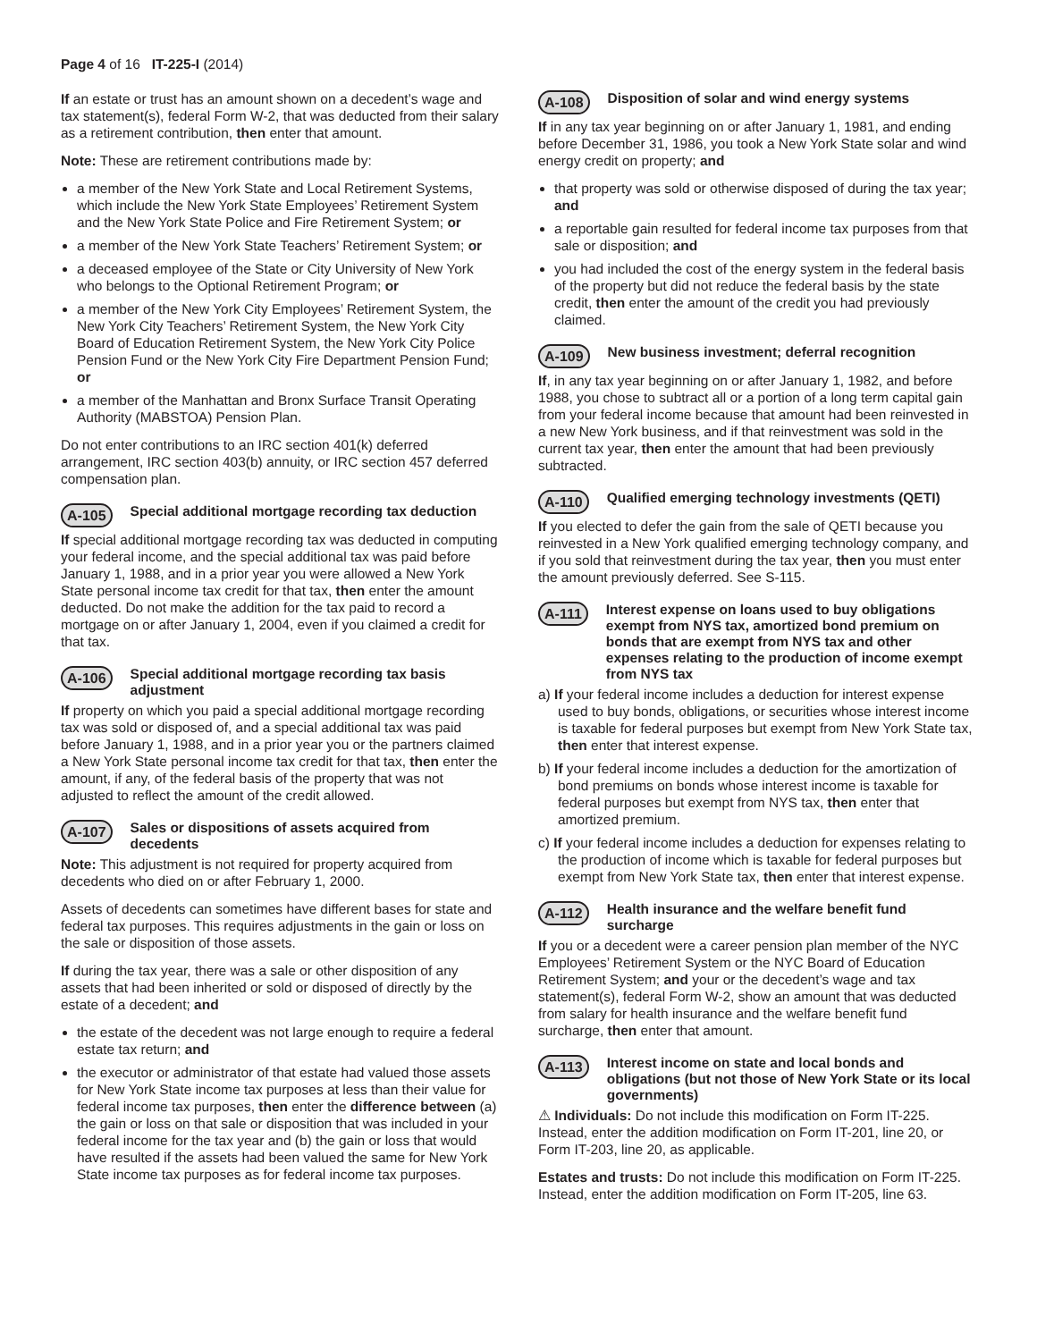Page 4 of 16 IT-225-I (2014)
If an estate or trust has an amount shown on a decedent’s wage and tax statement(s), federal Form W-2, that was deducted from their salary as a retirement contribution, then enter that amount.
Note: These are retirement contributions made by:
a member of the New York State and Local Retirement Systems, which include the New York State Employees’ Retirement System and the New York State Police and Fire Retirement System; or
a member of the New York State Teachers’ Retirement System; or
a deceased employee of the State or City University of New York who belongs to the Optional Retirement Program; or
a member of the New York City Employees’ Retirement System, the New York City Teachers’ Retirement System, the New York City Board of Education Retirement System, the New York City Police Pension Fund or the New York City Fire Department Pension Fund; or
a member of the Manhattan and Bronx Surface Transit Operating Authority (MABSTOA) Pension Plan.
Do not enter contributions to an IRC section 401(k) deferred arrangement, IRC section 403(b) annuity, or IRC section 457 deferred compensation plan.
A-105 Special additional mortgage recording tax deduction
If special additional mortgage recording tax was deducted in computing your federal income, and the special additional tax was paid before January 1, 1988, and in a prior year you were allowed a New York State personal income tax credit for that tax, then enter the amount deducted. Do not make the addition for the tax paid to record a mortgage on or after January 1, 2004, even if you claimed a credit for that tax.
A-106 Special additional mortgage recording tax basis adjustment
If property on which you paid a special additional mortgage recording tax was sold or disposed of, and a special additional tax was paid before January 1, 1988, and in a prior year you or the partners claimed a New York State personal income tax credit for that tax, then enter the amount, if any, of the federal basis of the property that was not adjusted to reflect the amount of the credit allowed.
A-107 Sales or dispositions of assets acquired from decedents
Note: This adjustment is not required for property acquired from decedents who died on or after February 1, 2000.
Assets of decedents can sometimes have different bases for state and federal tax purposes. This requires adjustments in the gain or loss on the sale or disposition of those assets.
If during the tax year, there was a sale or other disposition of any assets that had been inherited or sold or disposed of directly by the estate of a decedent; and
the estate of the decedent was not large enough to require a federal estate tax return; and
the executor or administrator of that estate had valued those assets for New York State income tax purposes at less than their value for federal income tax purposes, then enter the difference between (a) the gain or loss on that sale or disposition that was included in your federal income for the tax year and (b) the gain or loss that would have resulted if the assets had been valued the same for New York State income tax purposes as for federal income tax purposes.
A-108 Disposition of solar and wind energy systems
If in any tax year beginning on or after January 1, 1981, and ending before December 31, 1986, you took a New York State solar and wind energy credit on property; and
that property was sold or otherwise disposed of during the tax year; and
a reportable gain resulted for federal income tax purposes from that sale or disposition; and
you had included the cost of the energy system in the federal basis of the property but did not reduce the federal basis by the state credit, then enter the amount of the credit you had previously claimed.
A-109 New business investment; deferral recognition
If, in any tax year beginning on or after January 1, 1982, and before 1988, you chose to subtract all or a portion of a long term capital gain from your federal income because that amount had been reinvested in a new New York business, and if that reinvestment was sold in the current tax year, then enter the amount that had been previously subtracted.
A-110 Qualified emerging technology investments (QETI)
If you elected to defer the gain from the sale of QETI because you reinvested in a New York qualified emerging technology company, and if you sold that reinvestment during the tax year, then you must enter the amount previously deferred. See S-115.
A-111 Interest expense on loans used to buy obligations exempt from NYS tax, amortized bond premium on bonds that are exempt from NYS tax and other expenses relating to the production of income exempt from NYS tax
a) If your federal income includes a deduction for interest expense used to buy bonds, obligations, or securities whose interest income is taxable for federal purposes but exempt from New York State tax, then enter that interest expense.
b) If your federal income includes a deduction for the amortization of bond premiums on bonds whose interest income is taxable for federal purposes but exempt from NYS tax, then enter that amortized premium.
c) If your federal income includes a deduction for expenses relating to the production of income which is taxable for federal purposes but exempt from New York State tax, then enter that interest expense.
A-112 Health insurance and the welfare benefit fund surcharge
If you or a decedent were a career pension plan member of the NYC Employees’ Retirement System or the NYC Board of Education Retirement System; and your or the decedent’s wage and tax statement(s), federal Form W-2, show an amount that was deducted from salary for health insurance and the welfare benefit fund surcharge, then enter that amount.
A-113 Interest income on state and local bonds and obligations (but not those of New York State or its local governments)
⚠ Individuals: Do not include this modification on Form IT-225. Instead, enter the addition modification on Form IT-201, line 20, or Form IT-203, line 20, as applicable.
Estates and trusts: Do not include this modification on Form IT-225. Instead, enter the addition modification on Form IT-205, line 63.